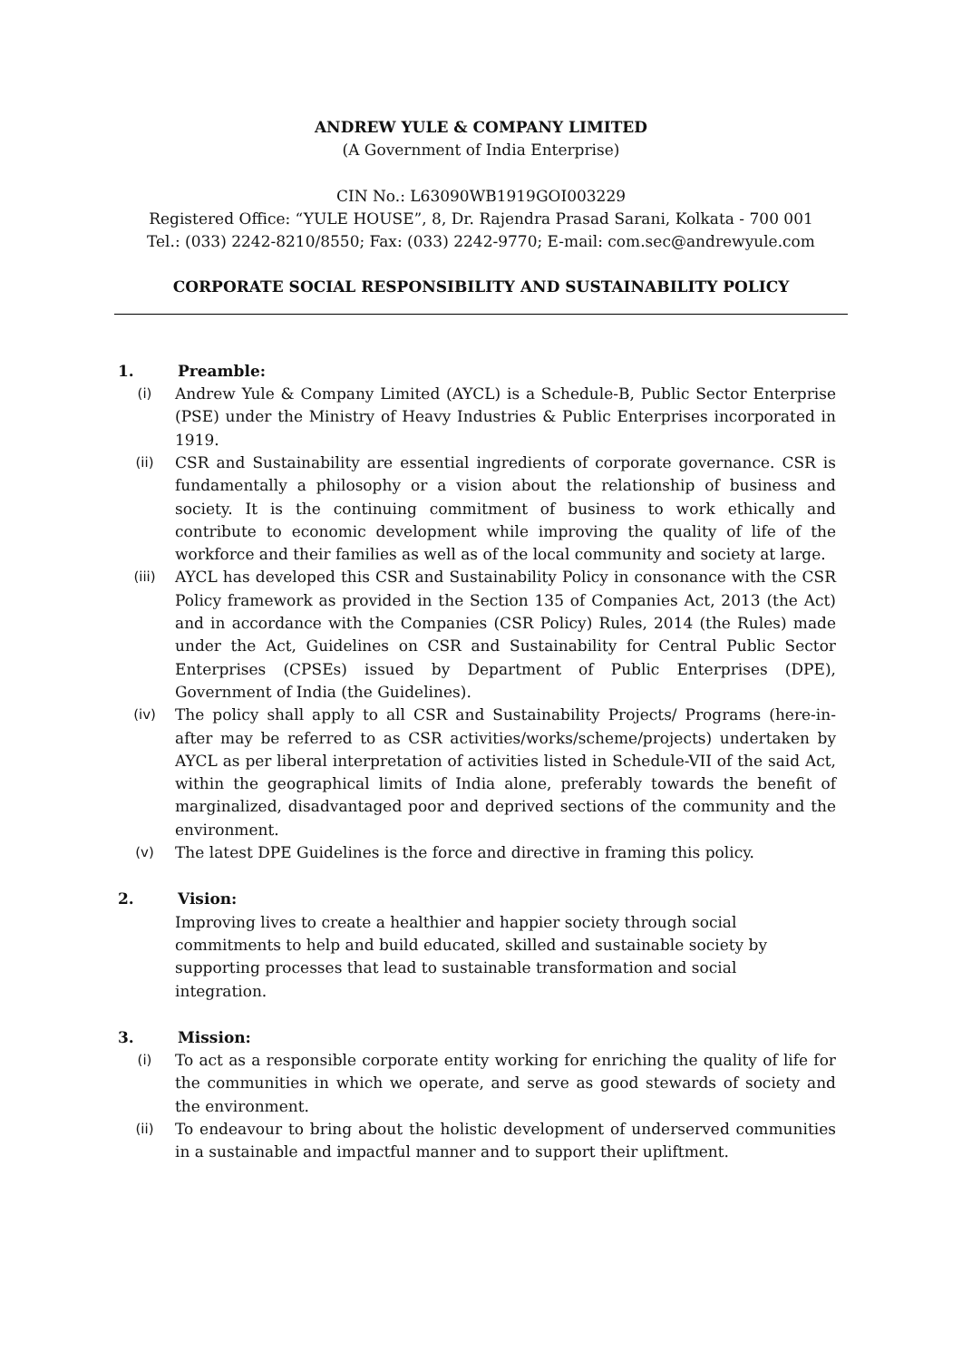ANDREW YULE & COMPANY LIMITED
(A Government of India Enterprise)
CIN No.: L63090WB1919GOI003229
Registered Office: “YULE HOUSE”, 8, Dr. Rajendra Prasad Sarani, Kolkata - 700 001
Tel.: (033) 2242-8210/8550; Fax: (033) 2242-9770; E-mail: com.sec@andrewyule.com
CORPORATE SOCIAL RESPONSIBILITY AND SUSTAINABILITY POLICY
1. Preamble:
(i) Andrew Yule & Company Limited (AYCL) is a Schedule-B, Public Sector Enterprise (PSE) under the Ministry of Heavy Industries & Public Enterprises incorporated in 1919.
(ii) CSR and Sustainability are essential ingredients of corporate governance. CSR is fundamentally a philosophy or a vision about the relationship of business and society. It is the continuing commitment of business to work ethically and contribute to economic development while improving the quality of life of the workforce and their families as well as of the local community and society at large.
(iii) AYCL has developed this CSR and Sustainability Policy in consonance with the CSR Policy framework as provided in the Section 135 of Companies Act, 2013 (the Act) and in accordance with the Companies (CSR Policy) Rules, 2014 (the Rules) made under the Act, Guidelines on CSR and Sustainability for Central Public Sector Enterprises (CPSEs) issued by Department of Public Enterprises (DPE), Government of India (the Guidelines).
(iv) The policy shall apply to all CSR and Sustainability Projects/ Programs (here-in-after may be referred to as CSR activities/works/scheme/projects) undertaken by AYCL as per liberal interpretation of activities listed in Schedule-VII of the said Act, within the geographical limits of India alone, preferably towards the benefit of marginalized, disadvantaged poor and deprived sections of the community and the environment.
(v) The latest DPE Guidelines is the force and directive in framing this policy.
2. Vision:
Improving lives to create a healthier and happier society through social
commitments to help and build educated, skilled and sustainable society by
supporting processes that lead to sustainable transformation and social
integration.
3. Mission:
(i) To act as a responsible corporate entity working for enriching the quality of life for the communities in which we operate, and serve as good stewards of society and the environment.
(ii) To endeavour to bring about the holistic development of underserved communities in a sustainable and impactful manner and to support their upliftment.